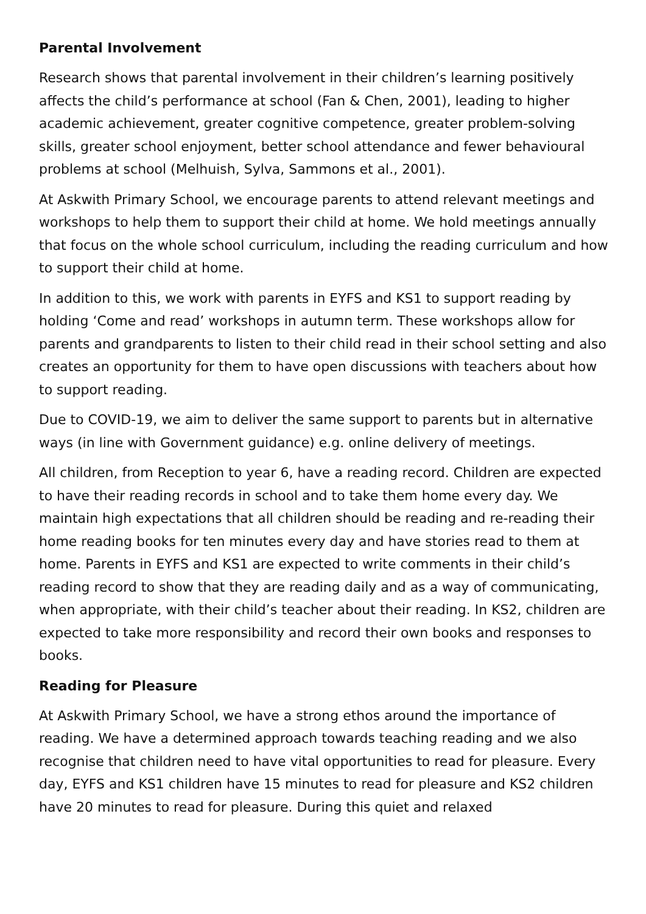Parental Involvement
Research shows that parental involvement in their children’s learning positively affects the child’s performance at school (Fan & Chen, 2001), leading to higher academic achievement, greater cognitive competence, greater problem-solving skills, greater school enjoyment, better school attendance and fewer behavioural problems at school (Melhuish, Sylva, Sammons et al., 2001).
At Askwith Primary School, we encourage parents to attend relevant meetings and workshops to help them to support their child at home. We hold meetings annually that focus on the whole school curriculum, including the reading curriculum and how to support their child at home.
In addition to this, we work with parents in EYFS and KS1 to support reading by holding ‘Come and read’ workshops in autumn term. These workshops allow for parents and grandparents to listen to their child read in their school setting and also creates an opportunity for them to have open discussions with teachers about how to support reading.
Due to COVID-19, we aim to deliver the same support to parents but in alternative ways (in line with Government guidance) e.g. online delivery of meetings.
All children, from Reception to year 6, have a reading record. Children are expected to have their reading records in school and to take them home every day. We maintain high expectations that all children should be reading and re-reading their home reading books for ten minutes every day and have stories read to them at home. Parents in EYFS and KS1 are expected to write comments in their child’s reading record to show that they are reading daily and as a way of communicating, when appropriate, with their child’s teacher about their reading. In KS2, children are expected to take more responsibility and record their own books and responses to books.
Reading for Pleasure
At Askwith Primary School, we have a strong ethos around the importance of reading. We have a determined approach towards teaching reading and we also recognise that children need to have vital opportunities to read for pleasure. Every day, EYFS and KS1 children have 15 minutes to read for pleasure and KS2 children have 20 minutes to read for pleasure. During this quiet and relaxed